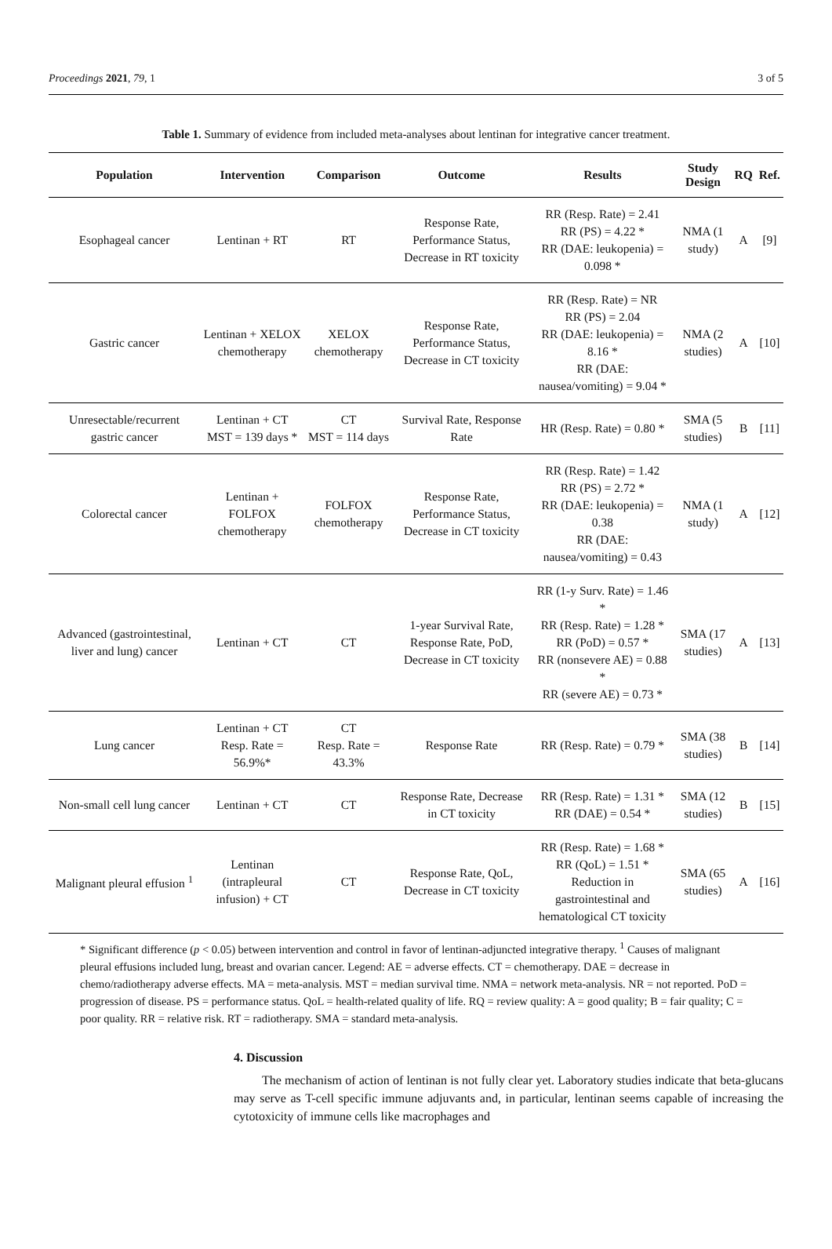Proceedings 2021, 79, 1 3 of 5
Table 1. Summary of evidence from included meta-analyses about lentinan for integrative cancer treatment.
| Population | Intervention | Comparison | Outcome | Results | Study Design | RQ | Ref. |
| --- | --- | --- | --- | --- | --- | --- | --- |
| Esophageal cancer | Lentinan + RT | RT | Response Rate, Performance Status, Decrease in RT toxicity | RR (Resp. Rate) = 2.41 RR (PS) = 4.22 * RR (DAE: leukopenia) = 0.098 * | NMA (1 study) | A | [9] |
| Gastric cancer | Lentinan + XELOX chemotherapy | XELOX chemotherapy | Response Rate, Performance Status, Decrease in CT toxicity | RR (Resp. Rate) = NR RR (PS) = 2.04 RR (DAE: leukopenia) = 8.16 * RR (DAE: nausea/vomiting) = 9.04 * | NMA (2 studies) | A | [10] |
| Unresectable/recurrent gastric cancer | Lentinan + CT MST = 139 days * | CT MST = 114 days | Survival Rate, Response Rate | HR (Resp. Rate) = 0.80 * | SMA (5 studies) | B | [11] |
| Colorectal cancer | Lentinan + FOLFOX chemotherapy | FOLFOX chemotherapy | Response Rate, Performance Status, Decrease in CT toxicity | RR (Resp. Rate) = 1.42 RR (PS) = 2.72 * RR (DAE: leukopenia) = 0.38 RR (DAE: nausea/vomiting) = 0.43 | NMA (1 study) | A | [12] |
| Advanced (gastrointestinal, liver and lung) cancer | Lentinan + CT | CT | 1-year Survival Rate, Response Rate, PoD, Decrease in CT toxicity | RR (1-y Surv. Rate) = 1.46 * RR (Resp. Rate) = 1.28 * RR (PoD) = 0.57 * RR (nonsevere AE) = 0.88 * RR (severe AE) = 0.73 * | SMA (17 studies) | A | [13] |
| Lung cancer | Lentinan + CT Resp. Rate = 56.9%* | CT Resp. Rate = 43.3% | Response Rate | RR (Resp. Rate) = 0.79 * | SMA (38 studies) | B | [14] |
| Non-small cell lung cancer | Lentinan + CT | CT | Response Rate, Decrease in CT toxicity | RR (Resp. Rate) = 1.31 * RR (DAE) = 0.54 * | SMA (12 studies) | B | [15] |
| Malignant pleural effusion <sup>1</sup> | Lentinan (intrapleural infusion) + CT | CT | Response Rate, QoL, Decrease in CT toxicity | RR (Resp. Rate) = 1.68 * RR (QoL) = 1.51 * Reduction in gastrointestinal and hematological CT toxicity | SMA (65 studies) | A | [16] |
* Significant difference (p < 0.05) between intervention and control in favor of lentinan-adjuncted integrative therapy. <sup>1</sup> Causes of malignant pleural effusions included lung, breast and ovarian cancer. Legend: AE = adverse effects. CT = chemotherapy. DAE = decrease in chemo/radiotherapy adverse effects. MA = meta-analysis. MST = median survival time. NMA = network meta-analysis. NR = not reported. PoD = progression of disease. PS = performance status. QoL = health-related quality of life. RQ = review quality: A = good quality; B = fair quality; C = poor quality. RR = relative risk. RT = radiotherapy. SMA = standard meta-analysis.
4. Discussion
The mechanism of action of lentinan is not fully clear yet. Laboratory studies indicate that beta-glucans may serve as T-cell specific immune adjuvants and, in particular, lentinan seems capable of increasing the cytotoxicity of immune cells like macrophages and